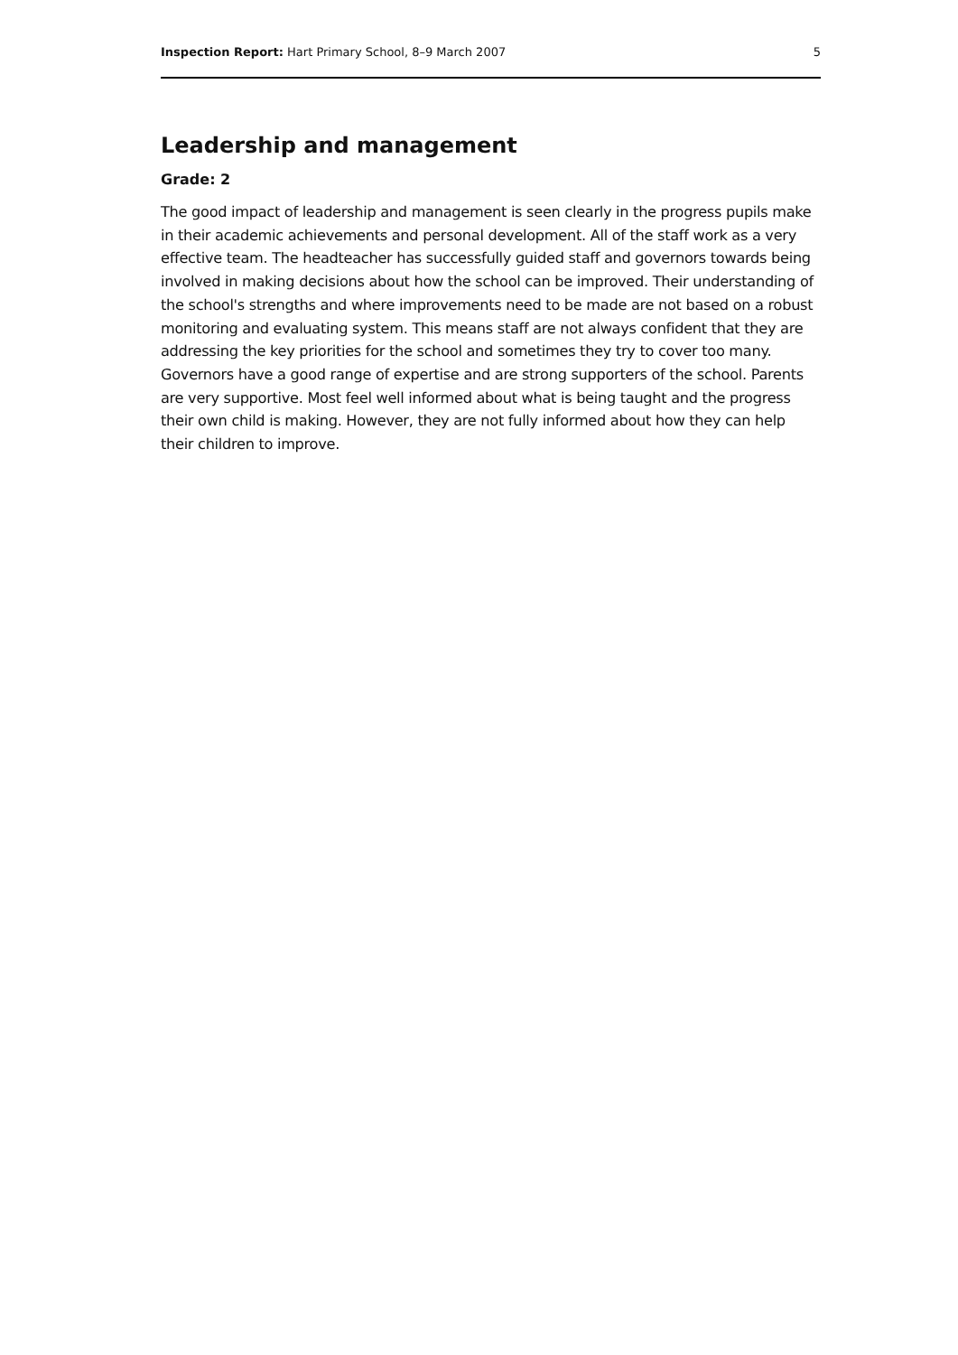Inspection Report: Hart Primary School, 8–9 March 2007 5
Leadership and management
Grade: 2
The good impact of leadership and management is seen clearly in the progress pupils make in their academic achievements and personal development. All of the staff work as a very effective team. The headteacher has successfully guided staff and governors towards being involved in making decisions about how the school can be improved. Their understanding of the school's strengths and where improvements need to be made are not based on a robust monitoring and evaluating system. This means staff are not always confident that they are addressing the key priorities for the school and sometimes they try to cover too many. Governors have a good range of expertise and are strong supporters of the school. Parents are very supportive. Most feel well informed about what is being taught and the progress their own child is making. However, they are not fully informed about how they can help their children to improve.